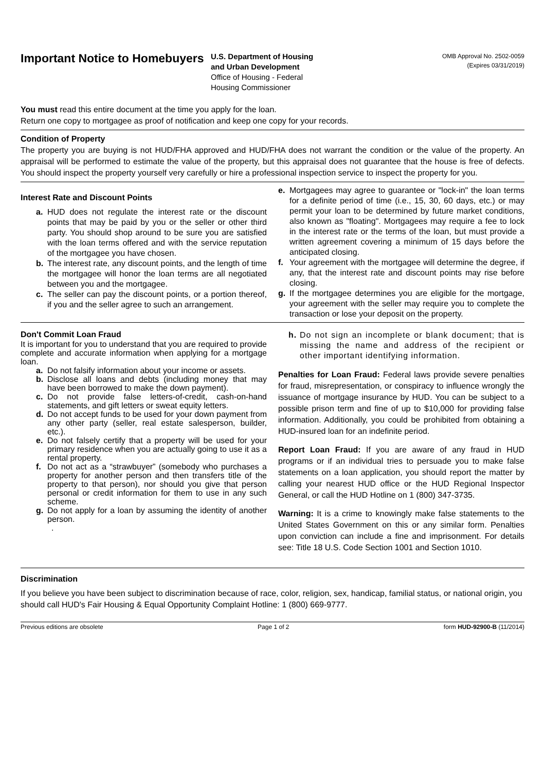Important Notice to Homebuyers
U.S. Department of Housing
and Urban Development
Office of Housing - Federal
Housing Commissioner
OMB Approval No. 2502-0059
(Expires 03/31/2019)
You must read this entire document at the time you apply for the loan.
Return one copy to mortgagee as proof of notification and keep one copy for your records.
Condition of Property
The property you are buying is not HUD/FHA approved and HUD/FHA does not warrant the condition or the value of the property. An appraisal will be performed to estimate the value of the property, but this appraisal does not guarantee that the house is free of defects. You should inspect the property yourself very carefully or hire a professional inspection service to inspect the property for you.
Interest Rate and Discount Points
a. HUD does not regulate the interest rate or the discount points that may be paid by you or the seller or other third party. You should shop around to be sure you are satisfied with the loan terms offered and with the service reputation of the mortgagee you have chosen.
b. The interest rate, any discount points, and the length of time the mortgagee will honor the loan terms are all negotiated between you and the mortgagee.
c. The seller can pay the discount points, or a portion thereof, if you and the seller agree to such an arrangement.
e. Mortgagees may agree to guarantee or "lock-in" the loan terms for a definite period of time (i.e., 15, 30, 60 days, etc.) or may permit your loan to be determined by future market conditions, also known as "floating". Mortgagees may require a fee to lock in the interest rate or the terms of the loan, but must provide a written agreement covering a minimum of 15 days before the anticipated closing.
f. Your agreement with the mortgagee will determine the degree, if any, that the interest rate and discount points may rise before closing.
g. If the mortgagee determines you are eligible for the mortgage, your agreement with the seller may require you to complete the transaction or lose your deposit on the property.
Don't Commit Loan Fraud
It is important for you to understand that you are required to provide complete and accurate information when applying for a mortgage loan.
a. Do not falsify information about your income or assets.
b. Disclose all loans and debts (including money that may have been borrowed to make the down payment).
c. Do not provide false letters-of-credit, cash-on-hand statements, and gift letters or sweat equity letters.
d. Do not accept funds to be used for your down payment from any other party (seller, real estate salesperson, builder, etc.).
e. Do not falsely certify that a property will be used for your primary residence when you are actually going to use it as a rental property.
f. Do not act as a “strawbuyer” (somebody who purchases a property for another person and then transfers title of the property to that person), nor should you give that person personal or credit information for them to use in any such scheme.
g. Do not apply for a loan by assuming the identity of another person.
.
h. Do not sign an incomplete or blank document; that is missing the name and address of the recipient or other important identifying information.
Penalties for Loan Fraud: Federal laws provide severe penalties for fraud, misrepresentation, or conspiracy to influence wrongly the issuance of mortgage insurance by HUD. You can be subject to a possible prison term and fine of up to $10,000 for providing false information. Additionally, you could be prohibited from obtaining a HUD-insured loan for an indefinite period.
Report Loan Fraud: If you are aware of any fraud in HUD programs or if an individual tries to persuade you to make false statements on a loan application, you should report the matter by calling your nearest HUD office or the HUD Regional Inspector General, or call the HUD Hotline on 1 (800) 347-3735.
Warning: It is a crime to knowingly make false statements to the United States Government on this or any similar form. Penalties upon conviction can include a fine and imprisonment. For details see: Title 18 U.S. Code Section 1001 and Section 1010.
Discrimination
If you believe you have been subject to discrimination because of race, color, religion, sex, handicap, familial status, or national origin, you should call HUD's Fair Housing & Equal Opportunity Complaint Hotline: 1 (800) 669-9777.
Previous editions are obsolete Page 1 of 2 form HUD-92900-B (11/2014)